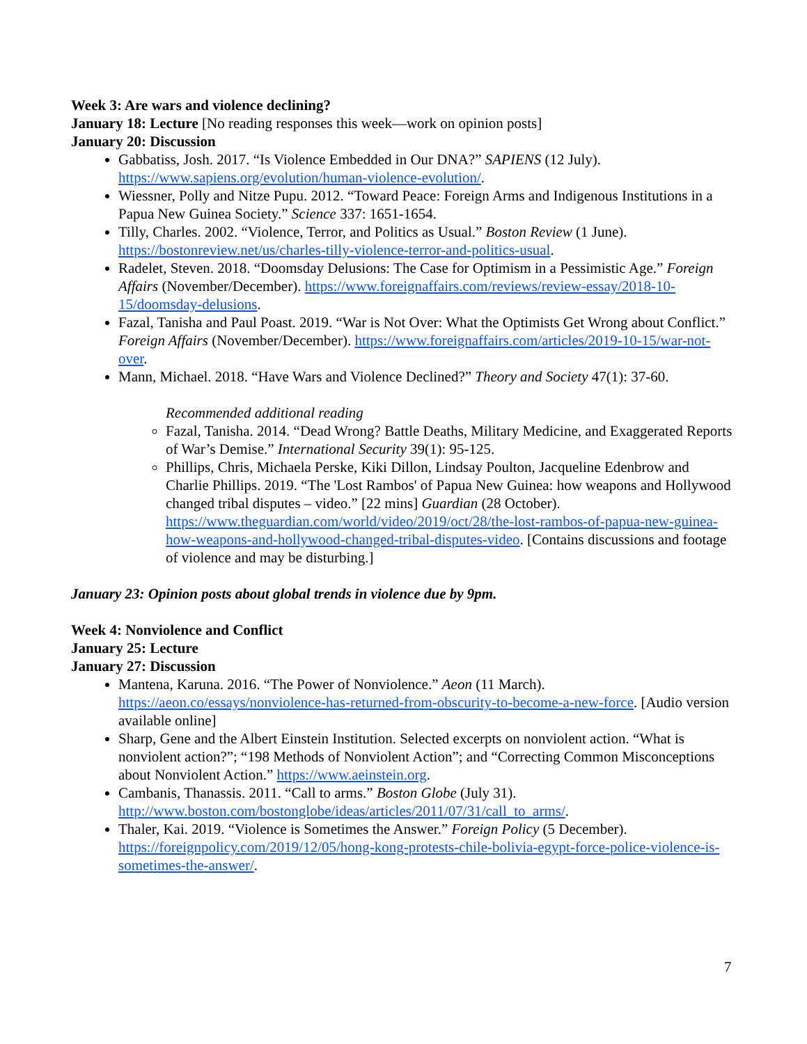Week 3: Are wars and violence declining?
January 18: Lecture [No reading responses this week—work on opinion posts]
January 20: Discussion
Gabbatiss, Josh. 2017. “Is Violence Embedded in Our DNA?” SAPIENS (12 July). https://www.sapiens.org/evolution/human-violence-evolution/.
Wiessner, Polly and Nitze Pupu. 2012. “Toward Peace: Foreign Arms and Indigenous Institutions in a Papua New Guinea Society.” Science 337: 1651-1654.
Tilly, Charles. 2002. “Violence, Terror, and Politics as Usual.” Boston Review (1 June). https://bostonreview.net/us/charles-tilly-violence-terror-and-politics-usual.
Radelet, Steven. 2018. “Doomsday Delusions: The Case for Optimism in a Pessimistic Age.” Foreign Affairs (November/December). https://www.foreignaffairs.com/reviews/review-essay/2018-10-15/doomsday-delusions.
Fazal, Tanisha and Paul Poast. 2019. “War is Not Over: What the Optimists Get Wrong about Conflict.” Foreign Affairs (November/December). https://www.foreignaffairs.com/articles/2019-10-15/war-not-over.
Mann, Michael. 2018. “Have Wars and Violence Declined?” Theory and Society 47(1): 37-60.
Recommended additional reading
Fazal, Tanisha. 2014. “Dead Wrong? Battle Deaths, Military Medicine, and Exaggerated Reports of War’s Demise.” International Security 39(1): 95-125.
Phillips, Chris, Michaela Perske, Kiki Dillon, Lindsay Poulton, Jacqueline Edenbrow and Charlie Phillips. 2019. “The 'Lost Rambos' of Papua New Guinea: how weapons and Hollywood changed tribal disputes – video.” [22 mins] Guardian (28 October). https://www.theguardian.com/world/video/2019/oct/28/the-lost-rambos-of-papua-new-guinea-how-weapons-and-hollywood-changed-tribal-disputes-video. [Contains discussions and footage of violence and may be disturbing.]
January 23: Opinion posts about global trends in violence due by 9pm.
Week 4: Nonviolence and Conflict
January 25: Lecture
January 27: Discussion
Mantena, Karuna. 2016. “The Power of Nonviolence.” Aeon (11 March). https://aeon.co/essays/nonviolence-has-returned-from-obscurity-to-become-a-new-force. [Audio version available online]
Sharp, Gene and the Albert Einstein Institution. Selected excerpts on nonviolent action. “What is nonviolent action?”; “198 Methods of Nonviolent Action”; and “Correcting Common Misconceptions about Nonviolent Action.” https://www.aeinstein.org.
Cambanis, Thanassis. 2011. “Call to arms.” Boston Globe (July 31). http://www.boston.com/bostonglobe/ideas/articles/2011/07/31/call_to_arms/.
Thaler, Kai. 2019. “Violence is Sometimes the Answer.” Foreign Policy (5 December). https://foreignpolicy.com/2019/12/05/hong-kong-protests-chile-bolivia-egypt-force-police-violence-is-sometimes-the-answer/.
7